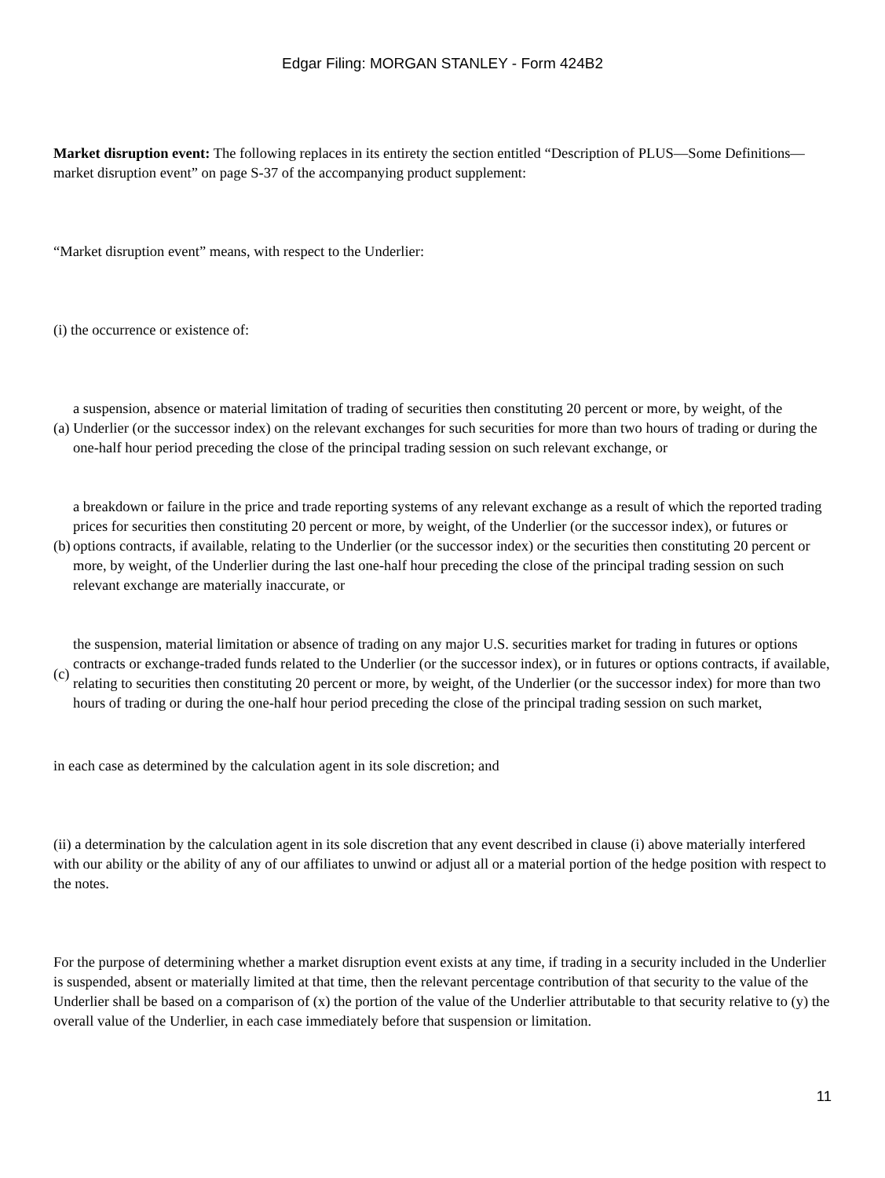Edgar Filing: MORGAN STANLEY - Form 424B2
Market disruption event: The following replaces in its entirety the section entitled “Description of PLUS—Some Definitions—market disruption event” on page S-37 of the accompanying product supplement:
“Market disruption event” means, with respect to the Underlier:
(i) the occurrence or existence of:
(a)
a suspension, absence or material limitation of trading of securities then constituting 20 percent or more, by weight, of the Underlier (or the successor index) on the relevant exchanges for such securities for more than two hours of trading or during the one-half hour period preceding the close of the principal trading session on such relevant exchange, or
(b)
a breakdown or failure in the price and trade reporting systems of any relevant exchange as a result of which the reported trading prices for securities then constituting 20 percent or more, by weight, of the Underlier (or the successor index), or futures or options contracts, if available, relating to the Underlier (or the successor index) or the securities then constituting 20 percent or more, by weight, of the Underlier during the last one-half hour preceding the close of the principal trading session on such relevant exchange are materially inaccurate, or
(c)
the suspension, material limitation or absence of trading on any major U.S. securities market for trading in futures or options contracts or exchange-traded funds related to the Underlier (or the successor index), or in futures or options contracts, if available, relating to securities then constituting 20 percent or more, by weight, of the Underlier (or the successor index) for more than two hours of trading or during the one-half hour period preceding the close of the principal trading session on such market,
in each case as determined by the calculation agent in its sole discretion; and
(ii) a determination by the calculation agent in its sole discretion that any event described in clause (i) above materially interfered with our ability or the ability of any of our affiliates to unwind or adjust all or a material portion of the hedge position with respect to the notes.
For the purpose of determining whether a market disruption event exists at any time, if trading in a security included in the Underlier is suspended, absent or materially limited at that time, then the relevant percentage contribution of that security to the value of the Underlier shall be based on a comparison of (x) the portion of the value of the Underlier attributable to that security relative to (y) the overall value of the Underlier, in each case immediately before that suspension or limitation.
11